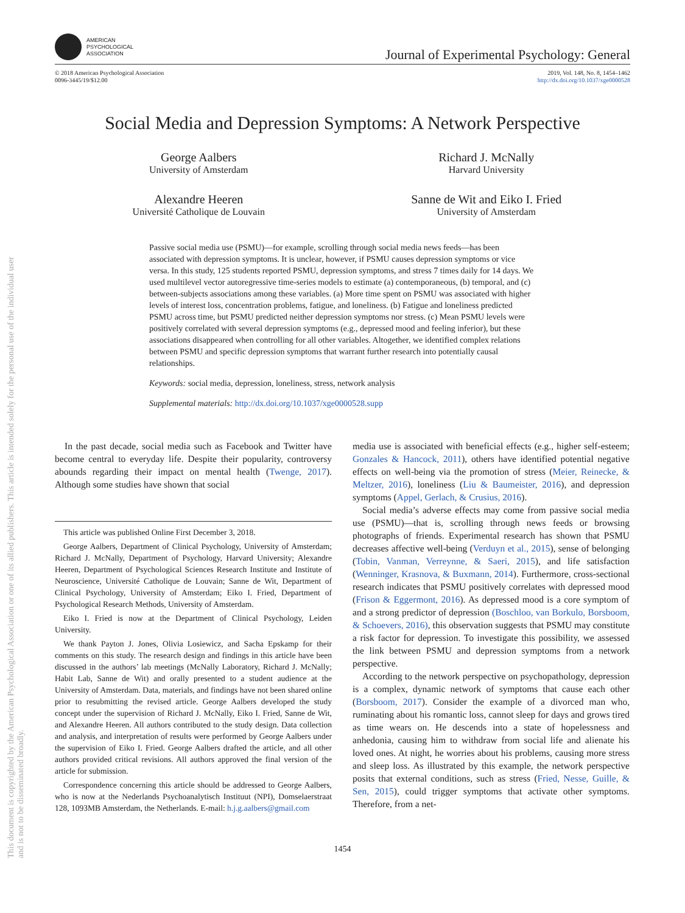This document is copyrighted by the American Psychological Association or one of its allied publishers. This article is intended solely for the personal use of the individual user and is not to be disseminated broadly.
AMERICAN
PSYCHOLOGICAL
ASSOCIATION
Journal of Experimental Psychology: General
© 2018 American Psychological Association
0096-3445/19/$12.00
2019, Vol. 148, No. 8, 1454–1462
http://dx.doi.org/10.1037/xge0000528
Social Media and Depression Symptoms: A Network Perspective
George Aalbers
University of Amsterdam
Richard J. McNally
Harvard University
Alexandre Heeren
Université Catholique de Louvain
Sanne de Wit and Eiko I. Fried
University of Amsterdam
Passive social media use (PSMU)—for example, scrolling through social media news feeds—has been associated with depression symptoms. It is unclear, however, if PSMU causes depression symptoms or vice versa. In this study, 125 students reported PSMU, depression symptoms, and stress 7 times daily for 14 days. We used multilevel vector autoregressive time-series models to estimate (a) contemporaneous, (b) temporal, and (c) between-subjects associations among these variables. (a) More time spent on PSMU was associated with higher levels of interest loss, concentration problems, fatigue, and loneliness. (b) Fatigue and loneliness predicted PSMU across time, but PSMU predicted neither depression symptoms nor stress. (c) Mean PSMU levels were positively correlated with several depression symptoms (e.g., depressed mood and feeling inferior), but these associations disappeared when controlling for all other variables. Altogether, we identified complex relations between PSMU and specific depression symptoms that warrant further research into potentially causal relationships.
Keywords: social media, depression, loneliness, stress, network analysis
Supplemental materials: http://dx.doi.org/10.1037/xge0000528.supp
In the past decade, social media such as Facebook and Twitter have become central to everyday life. Despite their popularity, controversy abounds regarding their impact on mental health (Twenge, 2017). Although some studies have shown that social
This article was published Online First December 3, 2018.
George Aalbers, Department of Clinical Psychology, University of Amsterdam; Richard J. McNally, Department of Psychology, Harvard University; Alexandre Heeren, Department of Psychological Sciences Research Institute and Institute of Neuroscience, Université Catholique de Louvain; Sanne de Wit, Department of Clinical Psychology, University of Amsterdam; Eiko I. Fried, Department of Psychological Research Methods, University of Amsterdam.
Eiko I. Fried is now at the Department of Clinical Psychology, Leiden University.
We thank Payton J. Jones, Olivia Losiewicz, and Sacha Epskamp for their comments on this study. The research design and findings in this article have been discussed in the authors’ lab meetings (McNally Laboratory, Richard J. McNally; Habit Lab, Sanne de Wit) and orally presented to a student audience at the University of Amsterdam. Data, materials, and findings have not been shared online prior to resubmitting the revised article. George Aalbers developed the study concept under the supervision of Richard J. McNally, Eiko I. Fried, Sanne de Wit, and Alexandre Heeren. All authors contributed to the study design. Data collection and analysis, and interpretation of results were performed by George Aalbers under the supervision of Eiko I. Fried. George Aalbers drafted the article, and all other authors provided critical revisions. All authors approved the final version of the article for submission.
Correspondence concerning this article should be addressed to George Aalbers, who is now at the Nederlands Psychoanalytisch Instituut (NPI), Domselaerstraat 128, 1093MB Amsterdam, the Netherlands. E-mail: h.j.g.aalbers@gmail.com
media use is associated with beneficial effects (e.g., higher self-esteem; Gonzales & Hancock, 2011), others have identified potential negative effects on well-being via the promotion of stress (Meier, Reinecke, & Meltzer, 2016), loneliness (Liu & Baumeister, 2016), and depression symptoms (Appel, Gerlach, & Crusius, 2016).
Social media’s adverse effects may come from passive social media use (PSMU)—that is, scrolling through news feeds or browsing photographs of friends. Experimental research has shown that PSMU decreases affective well-being (Verduyn et al., 2015), sense of belonging (Tobin, Vanman, Verreynne, & Saeri, 2015), and life satisfaction (Wenninger, Krasnova, & Buxmann, 2014). Furthermore, cross-sectional research indicates that PSMU positively correlates with depressed mood (Frison & Eggermont, 2016). As depressed mood is a core symptom of and a strong predictor of depression (Boschloo, van Borkulo, Borsboom, & Schoevers, 2016), this observation suggests that PSMU may constitute a risk factor for depression. To investigate this possibility, we assessed the link between PSMU and depression symptoms from a network perspective.
According to the network perspective on psychopathology, depression is a complex, dynamic network of symptoms that cause each other (Borsboom, 2017). Consider the example of a divorced man who, ruminating about his romantic loss, cannot sleep for days and grows tired as time wears on. He descends into a state of hopelessness and anhedonia, causing him to withdraw from social life and alienate his loved ones. At night, he worries about his problems, causing more stress and sleep loss. As illustrated by this example, the network perspective posits that external conditions, such as stress (Fried, Nesse, Guille, & Sen, 2015), could trigger symptoms that activate other symptoms. Therefore, from a net-
1454